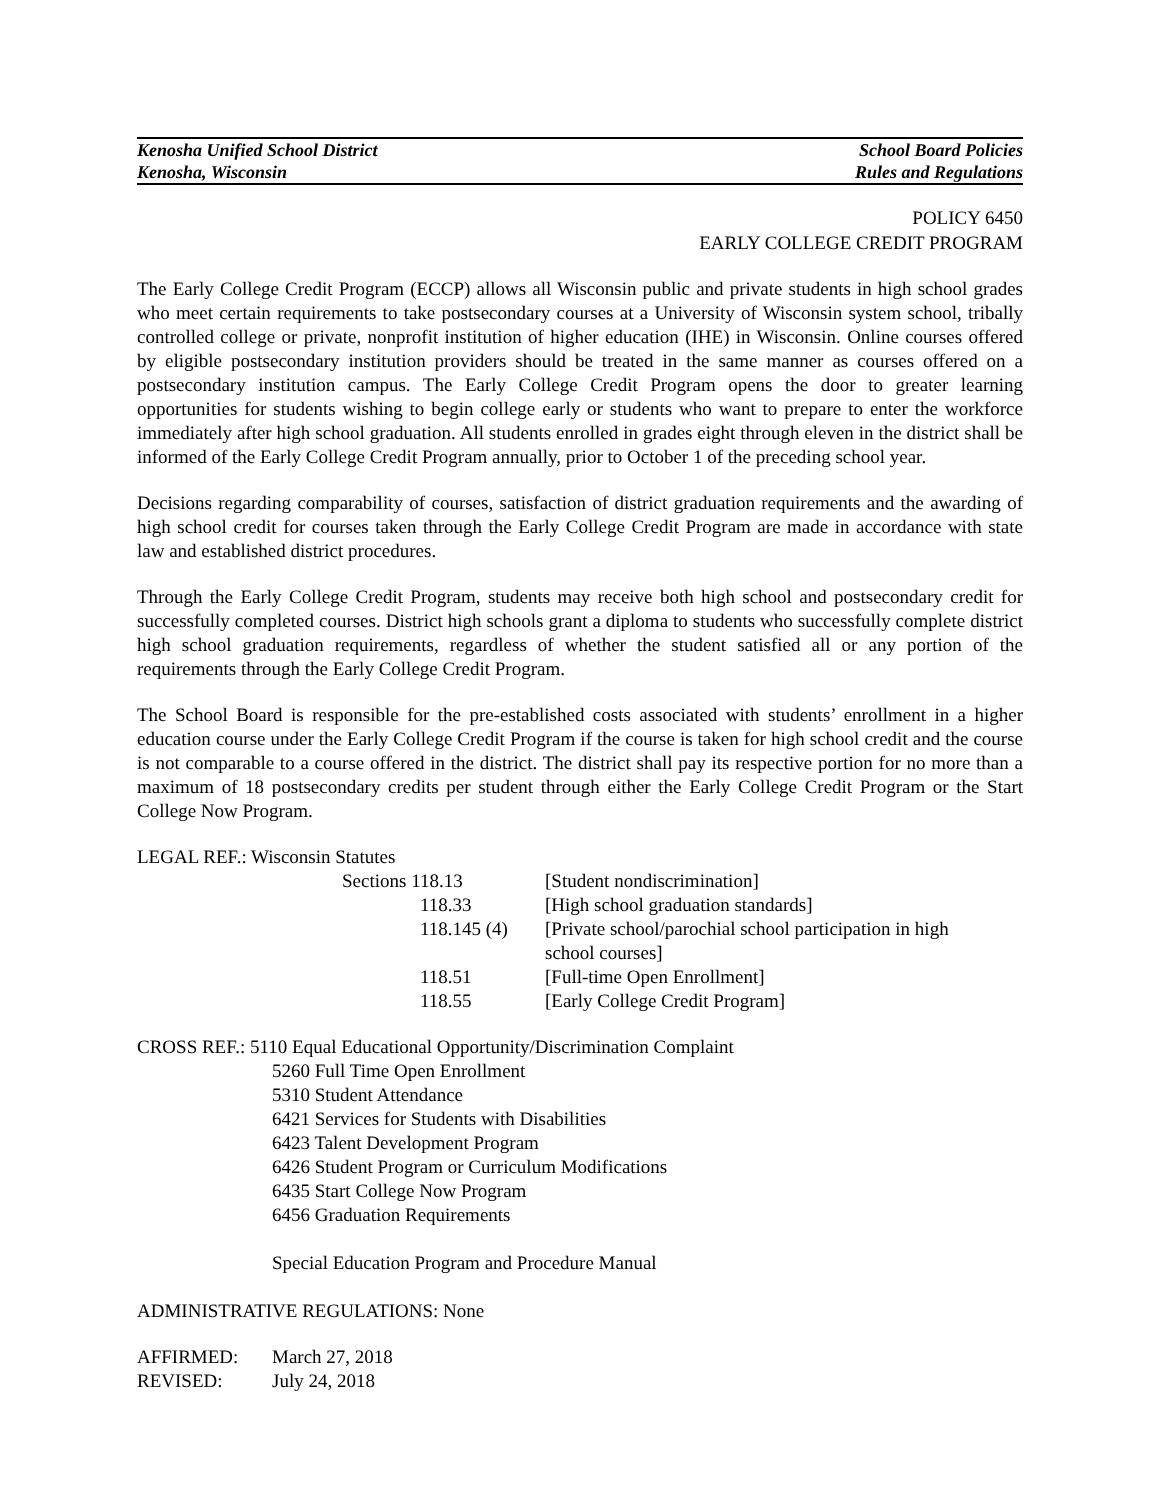Kenosha Unified School District School Board Policies
Kenosha, Wisconsin Rules and Regulations
POLICY 6450
EARLY COLLEGE CREDIT PROGRAM
The Early College Credit Program (ECCP) allows all Wisconsin public and private students in high school grades who meet certain requirements to take postsecondary courses at a University of Wisconsin system school, tribally controlled college or private, nonprofit institution of higher education (IHE) in Wisconsin. Online courses offered by eligible postsecondary institution providers should be treated in the same manner as courses offered on a postsecondary institution campus. The Early College Credit Program opens the door to greater learning opportunities for students wishing to begin college early or students who want to prepare to enter the workforce immediately after high school graduation. All students enrolled in grades eight through eleven in the district shall be informed of the Early College Credit Program annually, prior to October 1 of the preceding school year.
Decisions regarding comparability of courses, satisfaction of district graduation requirements and the awarding of high school credit for courses taken through the Early College Credit Program are made in accordance with state law and established district procedures.
Through the Early College Credit Program, students may receive both high school and postsecondary credit for successfully completed courses. District high schools grant a diploma to students who successfully complete district high school graduation requirements, regardless of whether the student satisfied all or any portion of the requirements through the Early College Credit Program.
The School Board is responsible for the pre-established costs associated with students’ enrollment in a higher education course under the Early College Credit Program if the course is taken for high school credit and the course is not comparable to a course offered in the district. The district shall pay its respective portion for no more than a maximum of 18 postsecondary credits per student through either the Early College Credit Program or the Start College Now Program.
LEGAL REF.: Wisconsin Statutes
| Sections 118.13 | [Student nondiscrimination] |
| 118.33 | [High school graduation standards] |
| 118.145 (4) | [Private school/parochial school participation in high school courses] |
| 118.51 | [Full-time Open Enrollment] |
| 118.55 | [Early College Credit Program] |
CROSS REF.: 5110 Equal Educational Opportunity/Discrimination Complaint
5260 Full Time Open Enrollment
5310 Student Attendance
6421 Services for Students with Disabilities
6423 Talent Development Program
6426 Student Program or Curriculum Modifications
6435 Start College Now Program
6456 Graduation Requirements
Special Education Program and Procedure Manual
ADMINISTRATIVE REGULATIONS: None
| AFFIRMED: | March 27, 2018 |
| REVISED: | July 24, 2018 |